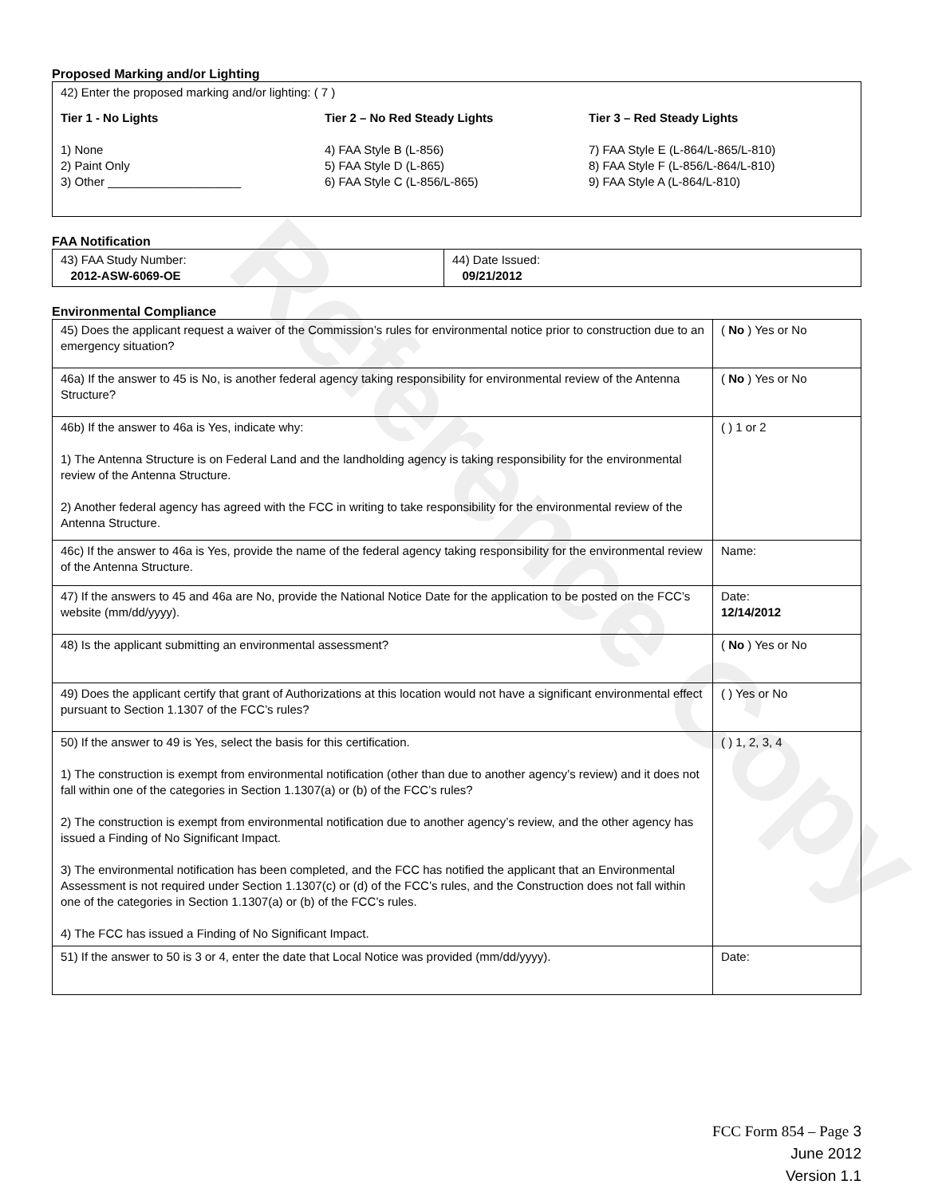Reference Copy
Proposed Marking and/or Lighting
42) Enter the proposed marking and/or lighting: ( 7 )
Tier 1 - No Lights
1) None
2) Paint Only
3) Other ____________________
Tier 2 – No Red Steady Lights
4) FAA Style B (L-856)
5) FAA Style D (L-865)
6) FAA Style C (L-856/L-865)
Tier 3 – Red Steady Lights
7) FAA Style E (L-864/L-865/L-810)
8) FAA Style F (L-856/L-864/L-810)
9) FAA Style A (L-864/L-810)
FAA Notification
| 43) FAA Study Number: 2012-ASW-6069-OE | 44) Date Issued: 09/21/2012 |
Environmental Compliance
| 45) Does the applicant request a waiver of the Commission’s rules for environmental notice prior to construction due to an emergency situation? | ( No ) Yes or No |
| 46a) If the answer to 45 is No, is another federal agency taking responsibility for environmental review of the Antenna Structure? | ( No ) Yes or No |
| 46b) If the answer to 46a is Yes, indicate why: 1) The Antenna Structure is on Federal Land and the landholding agency is taking responsibility for the environmental review of the Antenna Structure. 2) Another federal agency has agreed with the FCC in writing to take responsibility for the environmental review of the Antenna Structure. | ( ) 1 or 2 |
| 46c) If the answer to 46a is Yes, provide the name of the federal agency taking responsibility for the environmental review of the Antenna Structure. | Name: |
| 47) If the answers to 45 and 46a are No, provide the National Notice Date for the application to be posted on the FCC’s website (mm/dd/yyyy). | Date: 12/14/2012 |
| 48) Is the applicant submitting an environmental assessment? | ( No ) Yes or No |
| 49) Does the applicant certify that grant of Authorizations at this location would not have a significant environmental effect pursuant to Section 1.1307 of the FCC’s rules? | ( ) Yes or No |
| 50) If the answer to 49 is Yes, select the basis for this certification. 1) The construction is exempt from environmental notification (other than due to another agency’s review) and it does not fall within one of the categories in Section 1.1307(a) or (b) of the FCC’s rules? 2) The construction is exempt from environmental notification due to another agency’s review, and the other agency has issued a Finding of No Significant Impact. 3) The environmental notification has been completed, and the FCC has notified the applicant that an Environmental Assessment is not required under Section 1.1307(c) or (d) of the FCC’s rules, and the Construction does not fall within one of the categories in Section 1.1307(a) or (b) of the FCC’s rules. 4) The FCC has issued a Finding of No Significant Impact. | ( ) 1, 2, 3, 4 |
| 51) If the answer to 50 is 3 or 4, enter the date that Local Notice was provided (mm/dd/yyyy). | Date: |
FCC Form 854 – Page 3
June 2012
Version 1.1